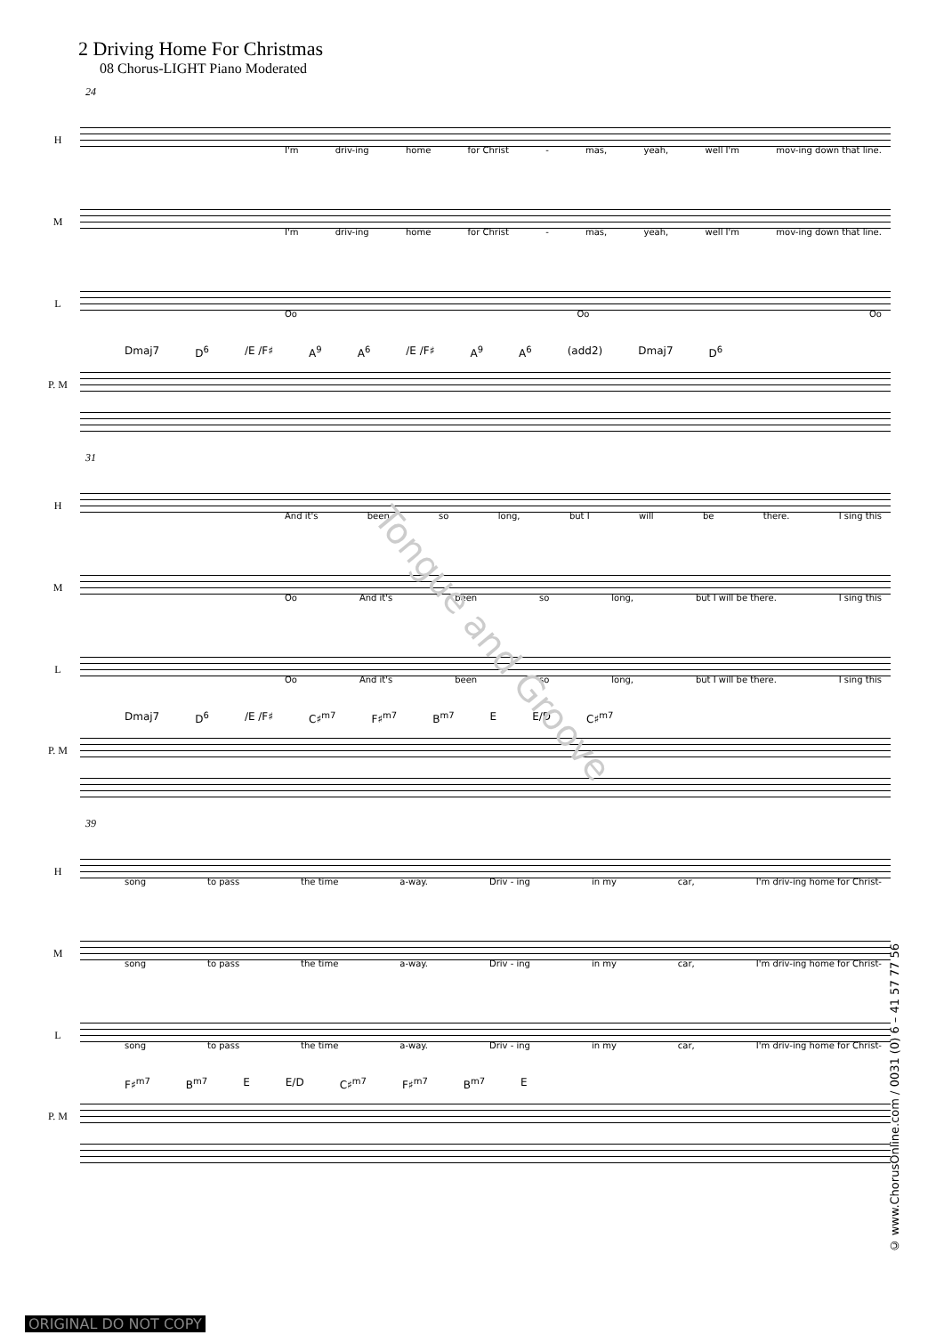2 Driving Home For Christmas
08 Chorus-LIGHT Piano Moderated
24
H
I'm driv-ing home for Christ - mas, yeah, well I'm mov-ing down that line.
M
I'm driv-ing home for Christ - mas, yeah, well I'm mov-ing down that line.
L
Oo Oo Oo
Dmaj7 D<sup>6</sup> /E /F♯ A<sup>9</sup> A<sup>6</sup> /E /F♯ A<sup>9</sup> A<sup>6</sup> (add2) Dmaj7 D<sup>6</sup>
P. M
31
H
And it's been so long, but I will be there. I sing this
M
Oo And it's been so long, but I will be there. I sing this
L
Oo And it's been so long, but I will be there. I sing this
Dmaj7 D<sup>6</sup> /E /F♯ C♯<sup>m7</sup> F♯<sup>m7</sup> B<sup>m7</sup> E E/D C♯<sup>m7</sup>
P. M
39
H
song to pass the time a-way. Driv - ing in my car, I'm driv-ing home for Christ-
M
song to pass the time a-way. Driv - ing in my car, I'm driv-ing home for Christ-
L
song to pass the time a-way. Driv - ing in my car, I'm driv-ing home for Christ-
F♯<sup>m7</sup> B<sup>m7</sup> E E/D C♯<sup>m7</sup> F♯<sup>m7</sup> B<sup>m7</sup> E
P. M
Tongue and Groove
© www.ChorusOnline.com / 0031 (0) 6 – 41 57 77 56
ORIGINAL DO NOT COPY